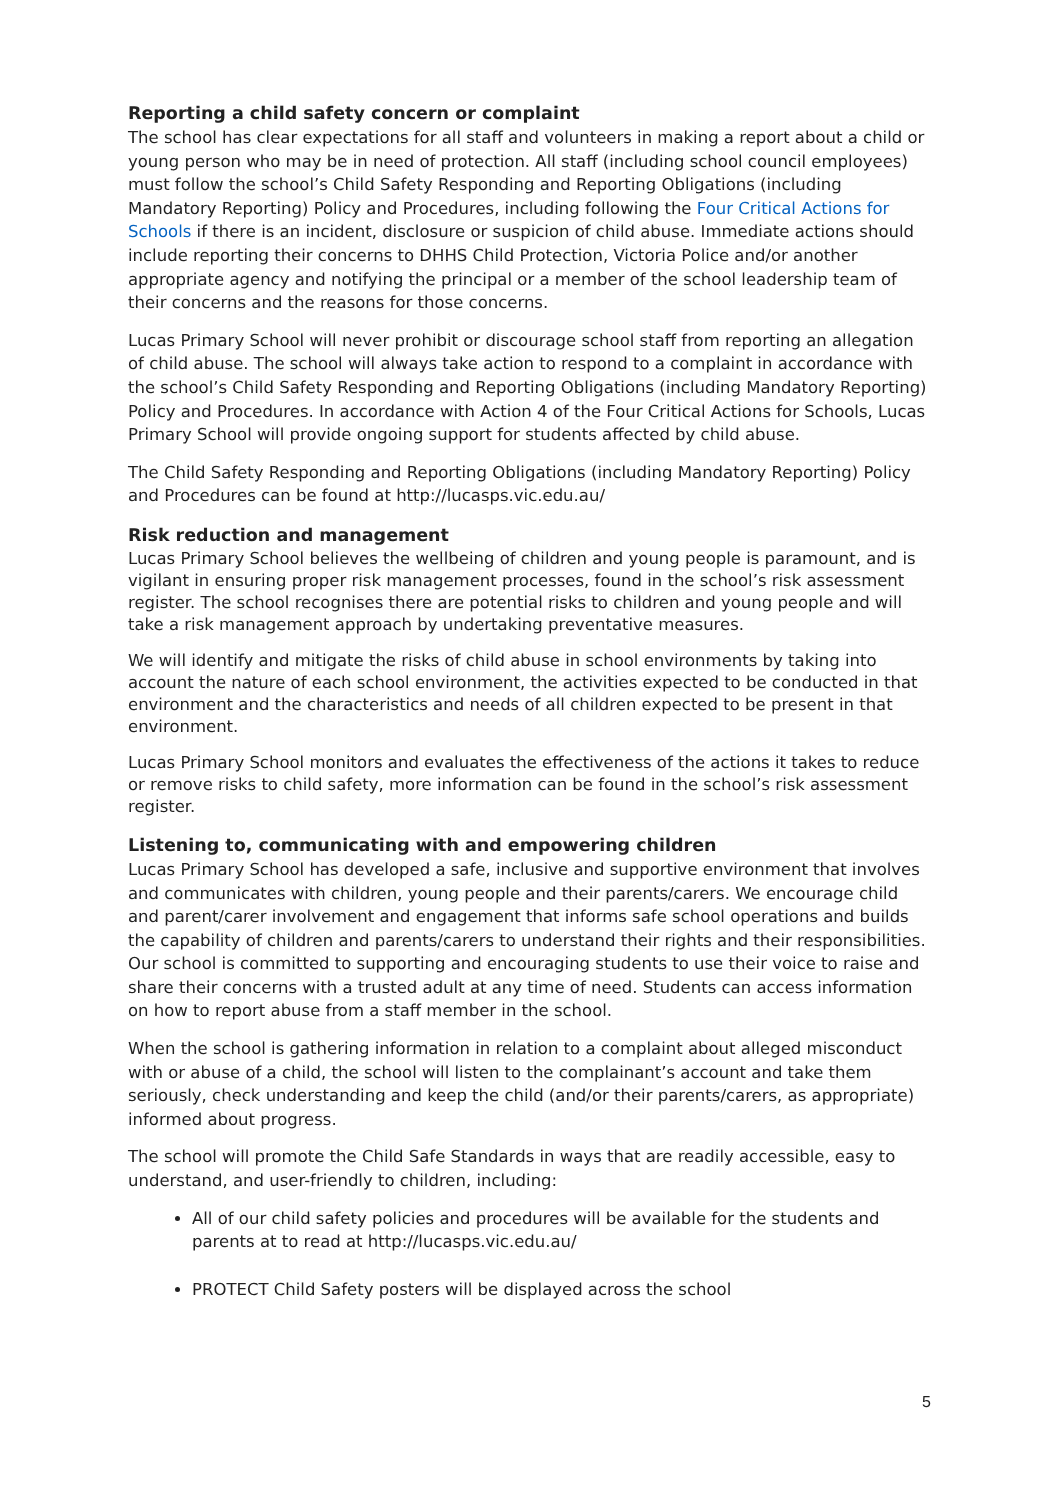Reporting a child safety concern or complaint
The school has clear expectations for all staff and volunteers in making a report about a child or young person who may be in need of protection. All staff (including school council employees) must follow the school’s Child Safety Responding and Reporting Obligations (including Mandatory Reporting) Policy and Procedures, including following the Four Critical Actions for Schools if there is an incident, disclosure or suspicion of child abuse. Immediate actions should include reporting their concerns to DHHS Child Protection, Victoria Police and/or another appropriate agency and notifying the principal or a member of the school leadership team of their concerns and the reasons for those concerns.
Lucas Primary School will never prohibit or discourage school staff from reporting an allegation of child abuse. The school will always take action to respond to a complaint in accordance with the school’s Child Safety Responding and Reporting Obligations (including Mandatory Reporting) Policy and Procedures. In accordance with Action 4 of the Four Critical Actions for Schools, Lucas Primary School will provide ongoing support for students affected by child abuse.
The Child Safety Responding and Reporting Obligations (including Mandatory Reporting) Policy and Procedures can be found at http://lucasps.vic.edu.au/
Risk reduction and management
Lucas Primary School believes the wellbeing of children and young people is paramount, and is vigilant in ensuring proper risk management processes, found in the school’s risk assessment register. The school recognises there are potential risks to children and young people and will take a risk management approach by undertaking preventative measures.
We will identify and mitigate the risks of child abuse in school environments by taking into account the nature of each school environment, the activities expected to be conducted in that environment and the characteristics and needs of all children expected to be present in that environment.
Lucas Primary School monitors and evaluates the effectiveness of the actions it takes to reduce or remove risks to child safety, more information can be found in the school’s risk assessment register.
Listening to, communicating with and empowering children
Lucas Primary School has developed a safe, inclusive and supportive environment that involves and communicates with children, young people and their parents/carers. We encourage child and parent/carer involvement and engagement that informs safe school operations and builds the capability of children and parents/carers to understand their rights and their responsibilities. Our school is committed to supporting and encouraging students to use their voice to raise and share their concerns with a trusted adult at any time of need. Students can access information on how to report abuse from a staff member in the school.
When the school is gathering information in relation to a complaint about alleged misconduct with or abuse of a child, the school will listen to the complainant’s account and take them seriously, check understanding and keep the child (and/or their parents/carers, as appropriate) informed about progress.
The school will promote the Child Safe Standards in ways that are readily accessible, easy to understand, and user-friendly to children, including:
All of our child safety policies and procedures will be available for the students and parents at to read at http://lucasps.vic.edu.au/
PROTECT Child Safety posters will be displayed across the school
5